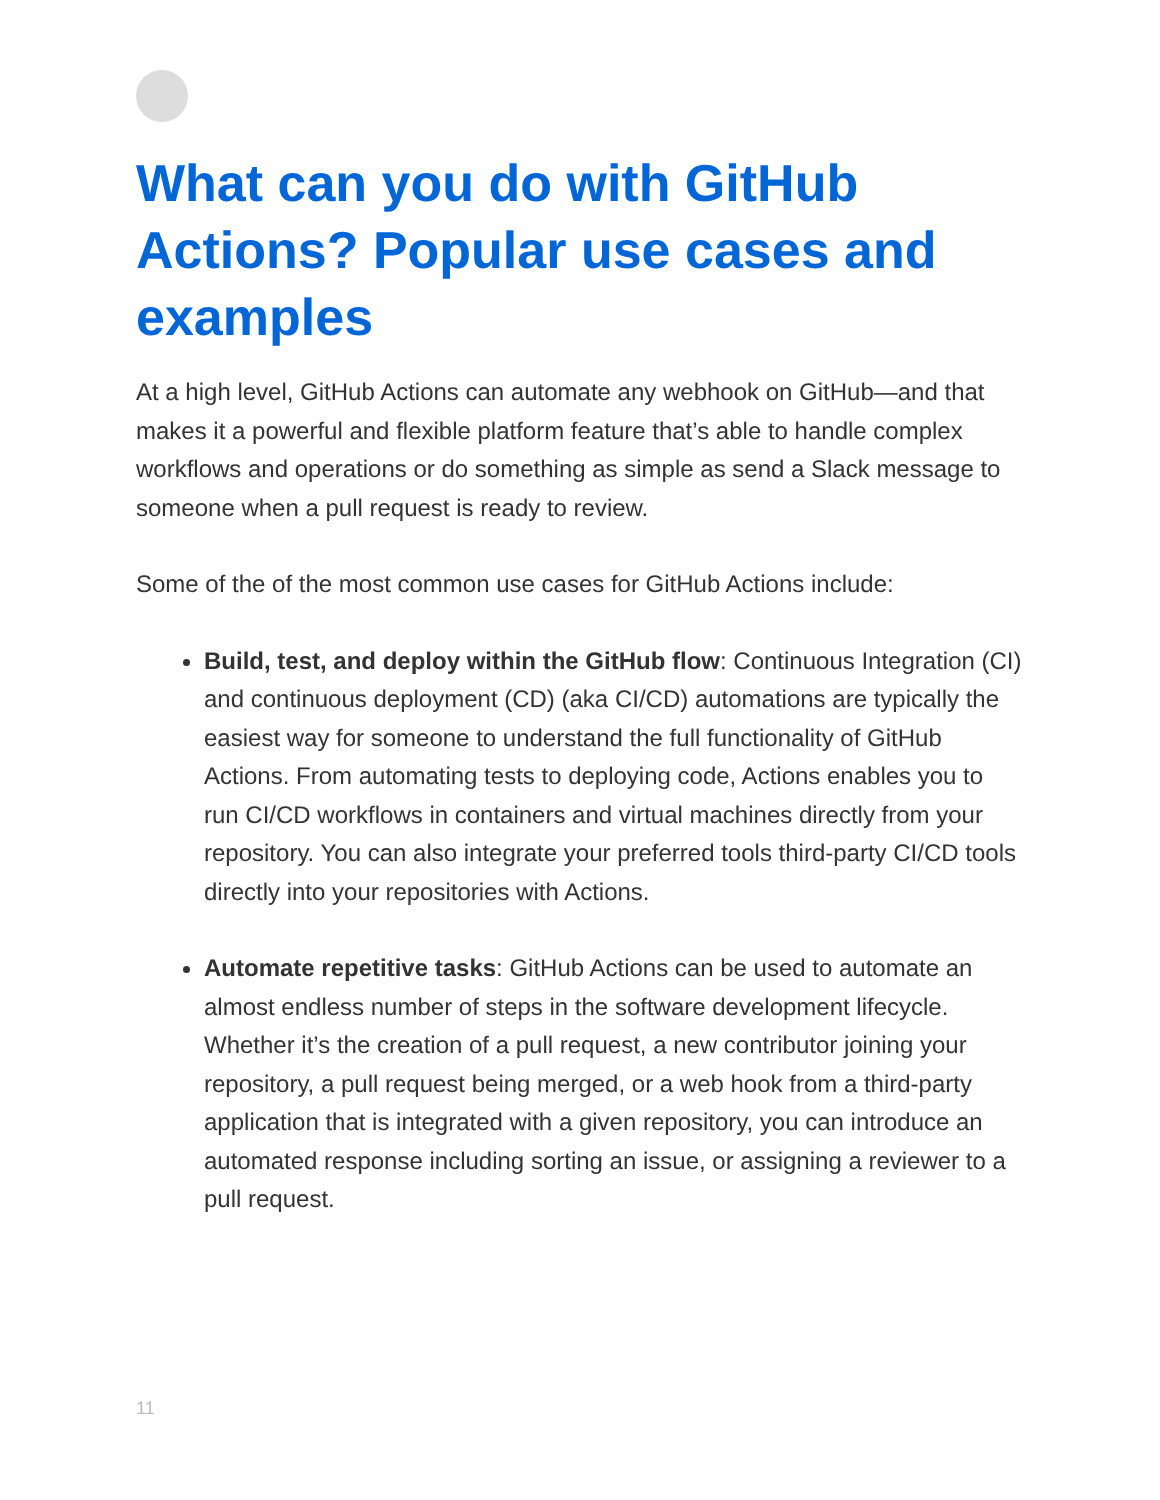What can you do with GitHub Actions? Popular use cases and examples
At a high level, GitHub Actions can automate any webhook on GitHub—and that makes it a powerful and flexible platform feature that’s able to handle complex workflows and operations or do something as simple as send a Slack message to someone when a pull request is ready to review.
Some of the of the most common use cases for GitHub Actions include:
Build, test, and deploy within the GitHub flow: Continuous Integration (CI) and continuous deployment (CD) (aka CI/CD) automations are typically the easiest way for someone to understand the full functionality of GitHub Actions. From automating tests to deploying code, Actions enables you to run CI/CD workflows in containers and virtual machines directly from your repository. You can also integrate your preferred tools third-party CI/CD tools directly into your repositories with Actions.
Automate repetitive tasks: GitHub Actions can be used to automate an almost endless number of steps in the software development lifecycle. Whether it’s the creation of a pull request, a new contributor joining your repository, a pull request being merged, or a web hook from a third-party application that is integrated with a given repository, you can introduce an automated response including sorting an issue, or assigning a reviewer to a pull request.
11